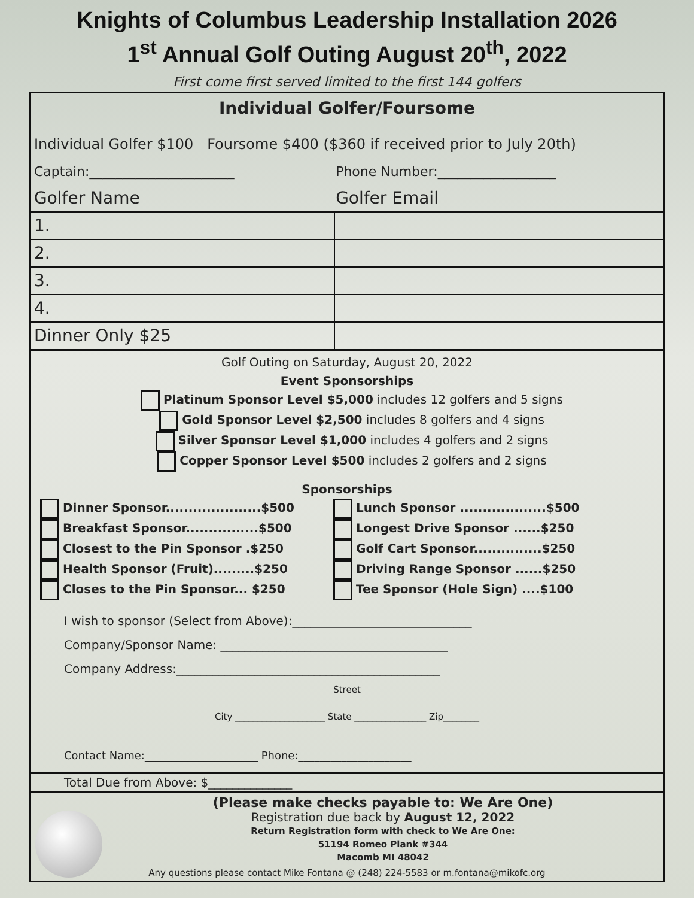Knights of Columbus Leadership Installation 2026
1<sup>st</sup> Annual Golf Outing August 20<sup>th</sup>, 2022
First come first served limited to the first 144 golfers
Individual Golfer/Foursome
Individual Golfer $100 Foursome $400 ($360 if received prior to July 20th)
| Captain:______________________ | Phone Number:__________________ |
| Golfer Name | Golfer Email |
| 1. | |
| 2. | |
| 3. | |
| 4. | |
| Dinner Only $25 | |
Golf Outing on Saturday, August 20, 2022
Event Sponsorships
Platinum Sponsor Level $5,000 includes 12 golfers and 5 signs
Gold Sponsor Level $2,500 includes 8 golfers and 4 signs
Silver Sponsor Level $1,000 includes 4 golfers and 2 signs
Copper Sponsor Level $500 includes 2 golfers and 2 signs
Sponsorships
Dinner Sponsor.....................$500
Breakfast Sponsor................$500
Closest to the Pin Sponsor .$250
Health Sponsor (Fruit).........$250
Closes to the Pin Sponsor... $250
Lunch Sponsor ...................$500
Longest Drive Sponsor ......$250
Golf Cart Sponsor...............$250
Driving Range Sponsor ......$250
Tee Sponsor (Hole Sign) ....$100
I wish to sponsor (Select from Above):______________________________
Company/Sponsor Name: ______________________________________
Company Address:____________________________________________
Street
City ____________________ State ________________ Zip________
Contact Name:_____________________ Phone:_____________________
Total Due from Above: $______________
(Please make checks payable to: We Are One)
Registration due back by August 12, 2022
Return Registration form with check to We Are One:
51194 Romeo Plank #344
Macomb MI 48042
Any questions please contact Mike Fontana @ (248) 224-5583 or m.fontana@mikofc.org